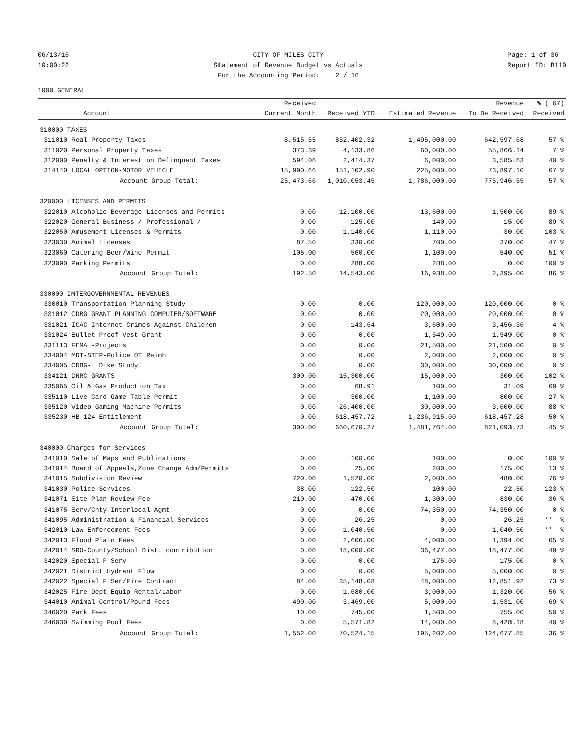06/13/16 10:00:22
CITY OF MILES CITY Statement of Revenue Budget vs Actuals For the Accounting Period: 2 / 16
Page: 1 of 36 Report ID: B110
1000 GENERAL
| Account | | Received Current Month | Received YTD | Estimated Revenue | Revenue To Be Received | % ( 67) Received |
| --- | --- | --- | --- | --- | --- | --- |
| 310000 TAXES | | | | | | |
| 311010 | Real Property Taxes | 8,515.55 | 852,402.32 | 1,495,000.00 | 642,597.68 | 57 % |
| 311020 | Personal Property Taxes | 373.39 | 4,133.86 | 60,000.00 | 55,866.14 | 7 % |
| 312000 | Penalty & Interest on Delinquent Taxes | 594.06 | 2,414.37 | 6,000.00 | 3,585.63 | 40 % |
| 314140 | LOCAL OPTION-MOTOR VEHICLE | 15,990.66 | 151,102.90 | 225,000.00 | 73,897.10 | 67 % |
| | Account Group Total: | 25,473.66 | 1,010,053.45 | 1,786,000.00 | 775,946.55 | 57 % |
| 320000 LICENSES AND PERMITS | | | | | | |
| 322010 | Alcoholic Beverage Licenses and Permits | 0.00 | 12,100.00 | 13,600.00 | 1,500.00 | 89 % |
| 322020 | General Business / Professional / | 0.00 | 125.00 | 140.00 | 15.00 | 89 % |
| 322050 | Amusement Licenses & Permits | 0.00 | 1,140.00 | 1,110.00 | -30.00 | 103 % |
| 323030 | Animal Licenses | 87.50 | 330.00 | 700.00 | 370.00 | 47 % |
| 323060 | Catering Beer/Wine Permit | 105.00 | 560.00 | 1,100.00 | 540.00 | 51 % |
| 323090 | Parking Permits | 0.00 | 288.00 | 288.00 | 0.00 | 100 % |
| | Account Group Total: | 192.50 | 14,543.00 | 16,938.00 | 2,395.00 | 86 % |
| 330000 INTERGOVERNMENTAL REVENUES | | | | | | |
| 330010 | Transportation Planning Study | 0.00 | 0.00 | 120,000.00 | 120,000.00 | 0 % |
| 331012 | CDBG GRANT-PLANNING COMPUTER/SOFTWARE | 0.00 | 0.00 | 20,000.00 | 20,000.00 | 0 % |
| 331021 | ICAC-Internet Crimes Against Children | 0.00 | 143.64 | 3,600.00 | 3,456.36 | 4 % |
| 331024 | Bullet Proof Vest Grant | 0.00 | 0.00 | 1,549.00 | 1,549.00 | 0 % |
| 331113 | FEMA -Projects | 0.00 | 0.00 | 21,500.00 | 21,500.00 | 0 % |
| 334004 | MDT-STEP-Police OT Reimb | 0.00 | 0.00 | 2,000.00 | 2,000.00 | 0 % |
| 334005 | CDBG- Dike Study | 0.00 | 0.00 | 30,000.00 | 30,000.00 | 0 % |
| 334121 | DNRC GRANTS | 300.00 | 15,300.00 | 15,000.00 | -300.00 | 102 % |
| 335065 | Oil & Gas Production Tax | 0.00 | 68.91 | 100.00 | 31.09 | 69 % |
| 335110 | Live Card Game Table Permit | 0.00 | 300.00 | 1,100.00 | 800.00 | 27 % |
| 335120 | Video Gaming Machine Permits | 0.00 | 26,400.00 | 30,000.00 | 3,600.00 | 88 % |
| 335230 | HB 124 Entitlement | 0.00 | 618,457.72 | 1,236,915.00 | 618,457.28 | 50 % |
| | Account Group Total: | 300.00 | 660,670.27 | 1,481,764.00 | 821,093.73 | 45 % |
| 340000 Charges for Services | | | | | | |
| 341010 | Sale of Maps and Publications | 0.00 | 100.00 | 100.00 | 0.00 | 100 % |
| 341014 | Board of Appeals,Zone Change Adm/Permits | 0.00 | 25.00 | 200.00 | 175.00 | 13 % |
| 341015 | Subdivision Review | 720.00 | 1,520.00 | 2,000.00 | 480.00 | 76 % |
| 341030 | Police Services | 38.00 | 122.50 | 100.00 | -22.50 | 123 % |
| 341071 | Site Plan Review Fee | 210.00 | 470.00 | 1,300.00 | 830.00 | 36 % |
| 341075 | Serv/Cnty-Interlocal Agmt | 0.00 | 0.00 | 74,350.00 | 74,350.00 | 0 % |
| 341095 | Administration & Financial Services | 0.00 | 26.25 | 0.00 | -26.25 | ** % |
| 342010 | Law Enforcement Fees | 0.00 | 1,040.50 | 0.00 | -1,040.50 | ** % |
| 342013 | Flood Plain Fees | 0.00 | 2,606.00 | 4,000.00 | 1,394.00 | 65 % |
| 342014 | SRO-County/School Dist. contribution | 0.00 | 18,000.00 | 36,477.00 | 18,477.00 | 49 % |
| 342020 | Special F Serv | 0.00 | 0.00 | 175.00 | 175.00 | 0 % |
| 342021 | District Hydrant Flow | 0.00 | 0.00 | 5,000.00 | 5,000.00 | 0 % |
| 342022 | Special F Ser/Fire Contract | 84.00 | 35,148.08 | 48,000.00 | 12,851.92 | 73 % |
| 342025 | Fire Dept Equip Rental/Labor | 0.00 | 1,680.00 | 3,000.00 | 1,320.00 | 56 % |
| 344010 | Animal Control/Pound Fees | 490.00 | 3,469.00 | 5,000.00 | 1,531.00 | 69 % |
| 346020 | Park Fees | 10.00 | 745.00 | 1,500.00 | 755.00 | 50 % |
| 346030 | Swimming Pool Fees | 0.00 | 5,571.82 | 14,000.00 | 8,428.18 | 40 % |
| | Account Group Total: | 1,552.00 | 70,524.15 | 195,202.00 | 124,677.85 | 36 % |